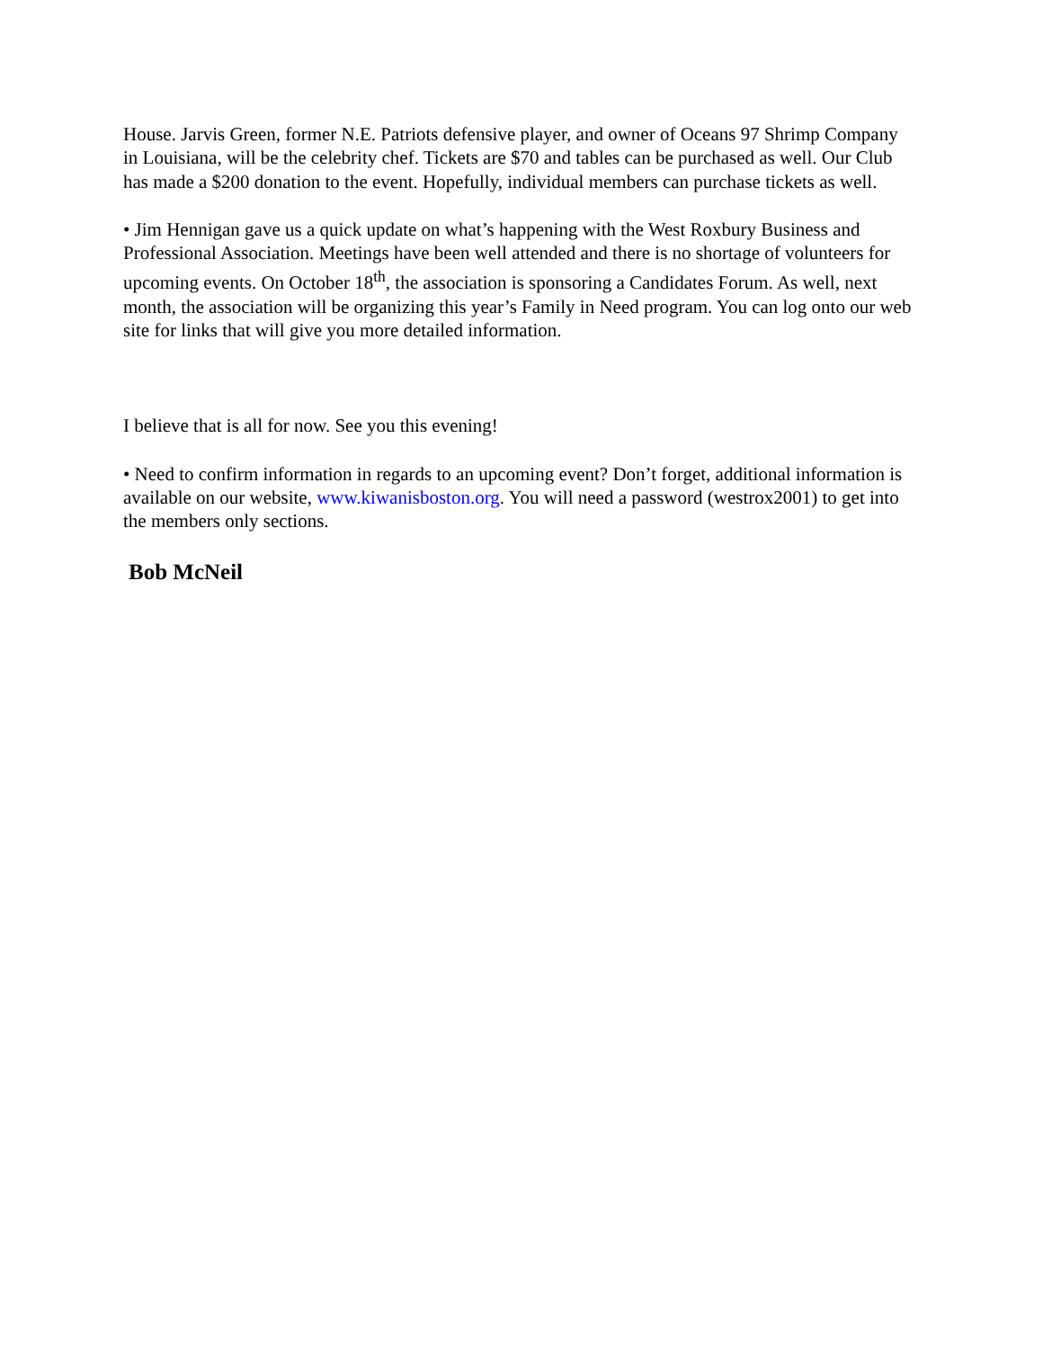House. Jarvis Green, former N.E. Patriots defensive player, and owner of Oceans 97 Shrimp Company in Louisiana, will be the celebrity chef. Tickets are $70 and tables can be purchased as well. Our Club has made a $200 donation to the event. Hopefully, individual members can purchase tickets as well.
• Jim Hennigan gave us a quick update on what’s happening with the West Roxbury Business and Professional Association. Meetings have been well attended and there is no shortage of volunteers for upcoming events. On October 18<sup>th</sup>, the association is sponsoring a Candidates Forum. As well, next month, the association will be organizing this year’s Family in Need program. You can log onto our web site for links that will give you more detailed information.
I believe that is all for now. See you this evening!
• Need to confirm information in regards to an upcoming event? Don’t forget, additional information is available on our website, www.kiwanisboston.org. You will need a password (westrox2001) to get into the members only sections.
Bob McNeil